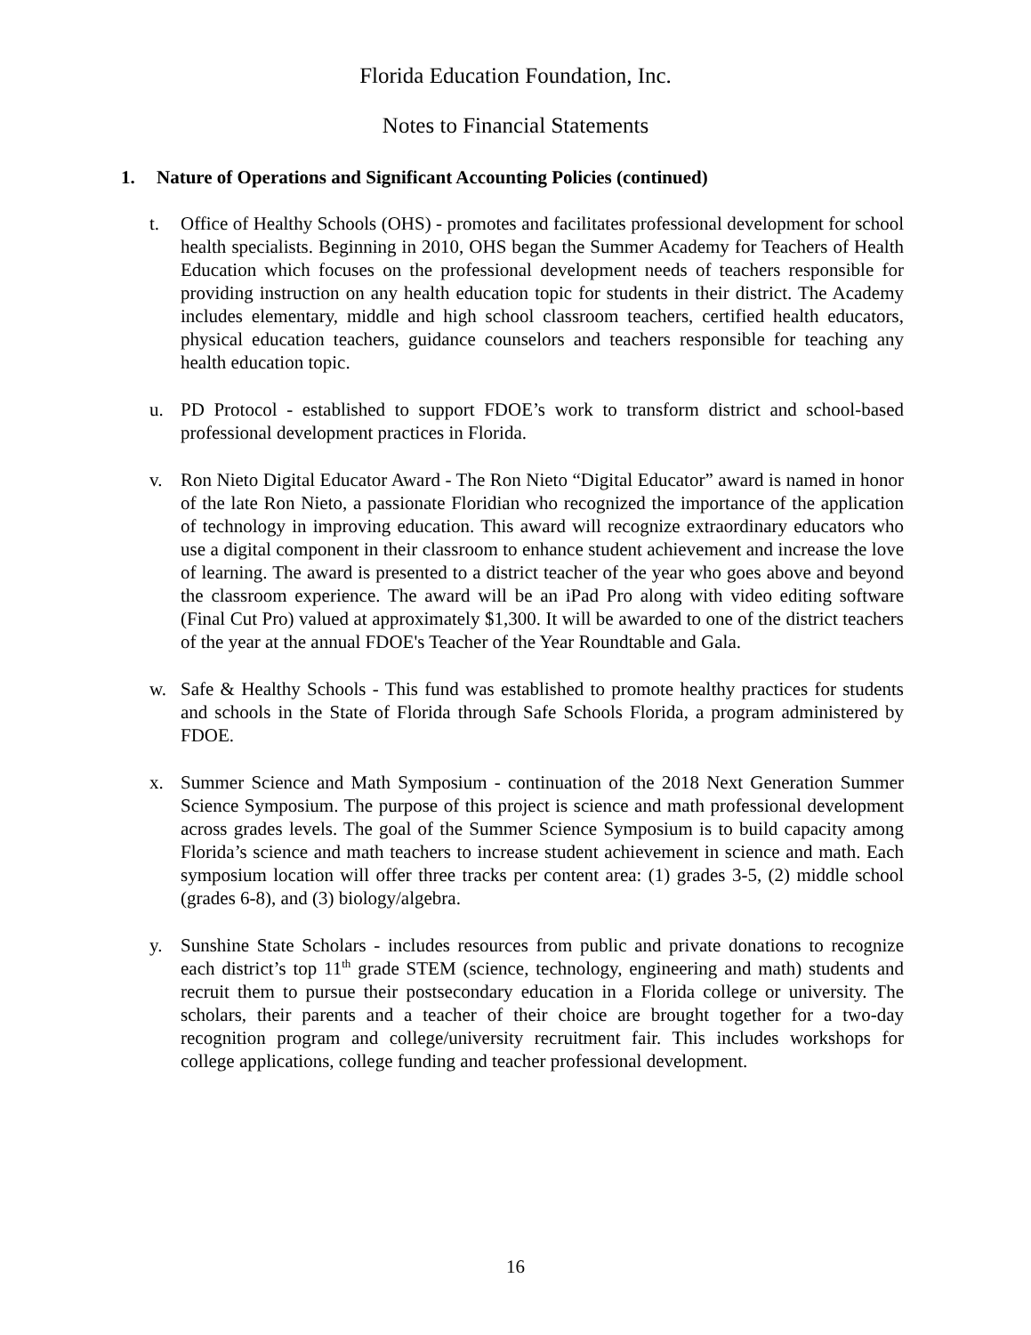Florida Education Foundation, Inc.
Notes to Financial Statements
1. Nature of Operations and Significant Accounting Policies (continued)
t. Office of Healthy Schools (OHS) - promotes and facilitates professional development for school health specialists. Beginning in 2010, OHS began the Summer Academy for Teachers of Health Education which focuses on the professional development needs of teachers responsible for providing instruction on any health education topic for students in their district. The Academy includes elementary, middle and high school classroom teachers, certified health educators, physical education teachers, guidance counselors and teachers responsible for teaching any health education topic.
u. PD Protocol - established to support FDOE’s work to transform district and school-based professional development practices in Florida.
v. Ron Nieto Digital Educator Award - The Ron Nieto “Digital Educator” award is named in honor of the late Ron Nieto, a passionate Floridian who recognized the importance of the application of technology in improving education. This award will recognize extraordinary educators who use a digital component in their classroom to enhance student achievement and increase the love of learning. The award is presented to a district teacher of the year who goes above and beyond the classroom experience. The award will be an iPad Pro along with video editing software (Final Cut Pro) valued at approximately $1,300. It will be awarded to one of the district teachers of the year at the annual FDOE's Teacher of the Year Roundtable and Gala.
w. Safe & Healthy Schools - This fund was established to promote healthy practices for students and schools in the State of Florida through Safe Schools Florida, a program administered by FDOE.
x. Summer Science and Math Symposium - continuation of the 2018 Next Generation Summer Science Symposium. The purpose of this project is science and math professional development across grades levels. The goal of the Summer Science Symposium is to build capacity among Florida’s science and math teachers to increase student achievement in science and math. Each symposium location will offer three tracks per content area: (1) grades 3-5, (2) middle school (grades 6-8), and (3) biology/algebra.
y. Sunshine State Scholars - includes resources from public and private donations to recognize each district’s top 11<sup>th</sup> grade STEM (science, technology, engineering and math) students and recruit them to pursue their postsecondary education in a Florida college or university. The scholars, their parents and a teacher of their choice are brought together for a two-day recognition program and college/university recruitment fair. This includes workshops for college applications, college funding and teacher professional development.
16